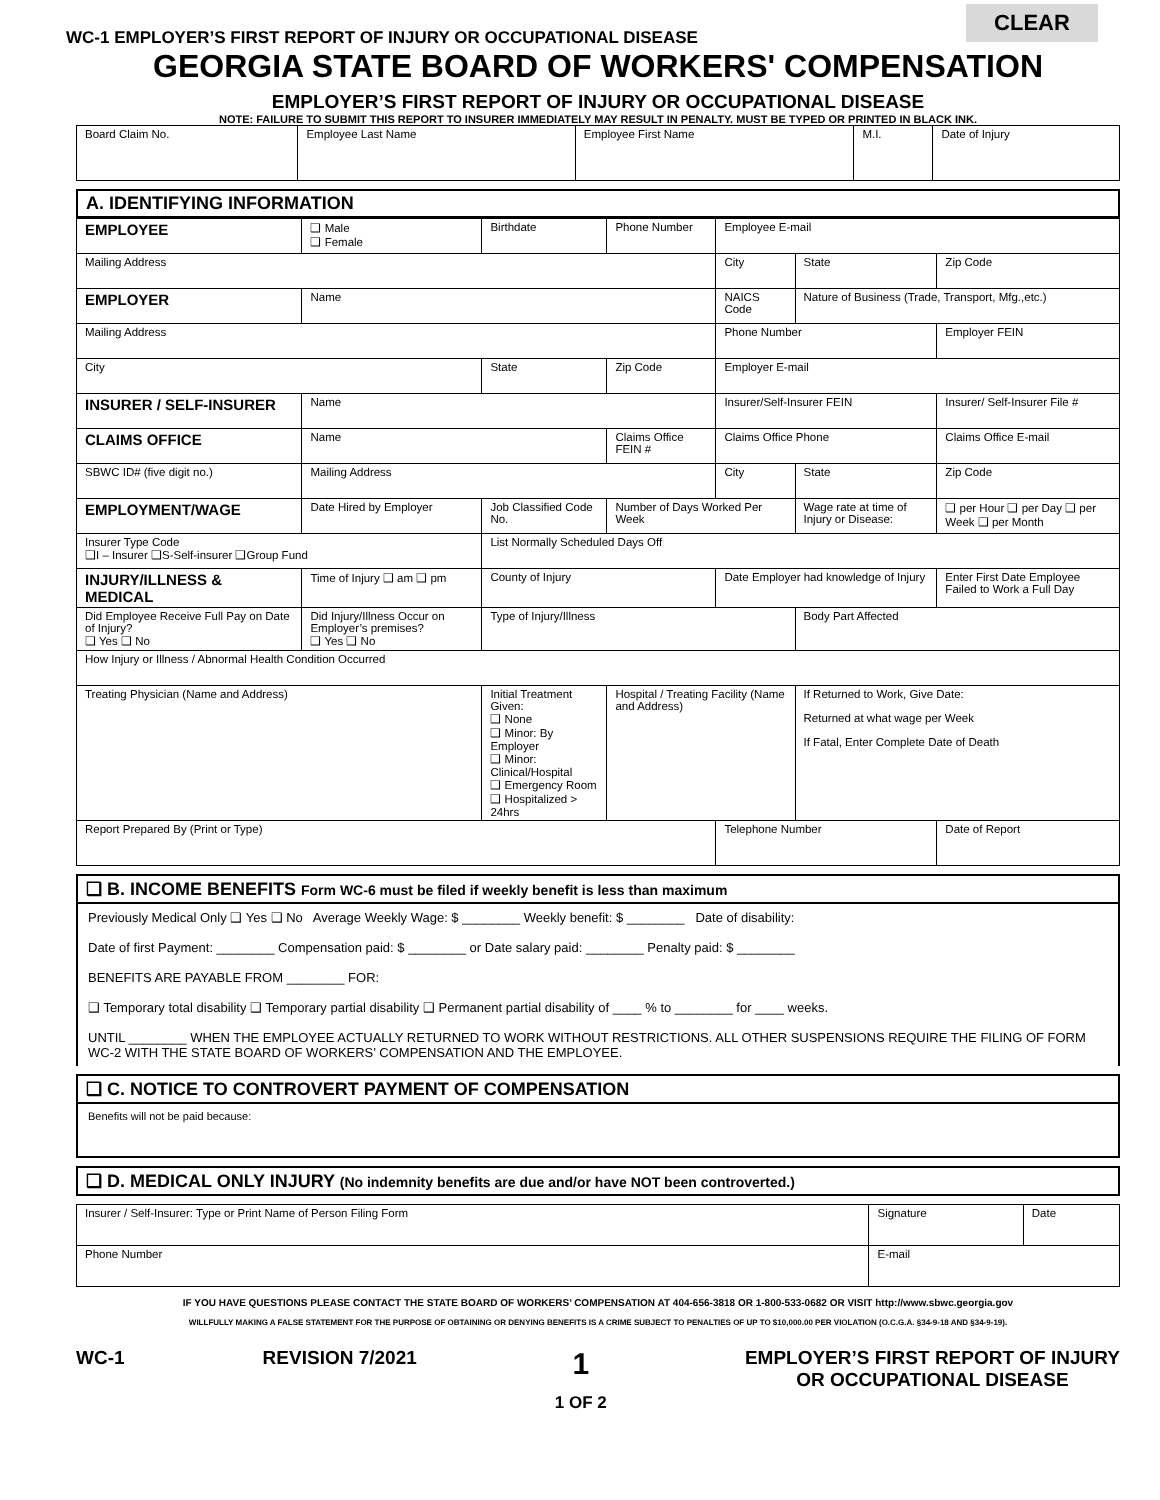CLEAR
WC-1 EMPLOYER’S FIRST REPORT OF INJURY OR OCCUPATIONAL DISEASE
GEORGIA STATE BOARD OF WORKERS' COMPENSATION
EMPLOYER’S FIRST REPORT OF INJURY OR OCCUPATIONAL DISEASE
NOTE: FAILURE TO SUBMIT THIS REPORT TO INSURER IMMEDIATELY MAY RESULT IN PENALTY. MUST BE TYPED OR PRINTED IN BLACK INK.
| Board Claim No. | Employee Last Name | Employee First Name | M.I. | Date of Injury |
A. IDENTIFYING INFORMATION
| EMPLOYEE | ❑ Male ❑ Female | Birthdate | Phone Number | Employee E-mail | | |
| Mailing Address | | | | City | State | Zip Code |
| EMPLOYER | Name | | | NAICS Code | Nature of Business (Trade, Transport, Mfg.,etc.) | |
| Mailing Address | | | | Phone Number | | Employer FEIN |
| City | | State | Zip Code | Employer E-mail | | |
| INSURER / SELF-INSURER | Name | | | Insurer/Self-Insurer FEIN | | Insurer/ Self-Insurer File # |
| CLAIMS OFFICE | Name | | Claims Office FEIN # | Claims Office Phone | | Claims Office E-mail |
| SBWC ID# (five digit no.) | Mailing Address | | | City | State | Zip Code |
| EMPLOYMENT/WAGE | Date Hired by Employer | Job Classified Code No. | Number of Days Worked Per Week | | Wage rate at time of Injury or Disease: | ❑ per Hour ❑ per Day ❑ per Week ❑ per Month |
| Insurer Type Code ❑I – Insurer ❑S-Self-insurer ❑Group Fund | | List Normally Scheduled Days Off | | | | |
| INJURY/ILLNESS & MEDICAL | Time of Injury ❑ am ❑ pm | County of Injury | | Date Employer had knowledge of Injury | | Enter First Date Employee Failed to Work a Full Day |
| Did Employee Receive Full Pay on Date of Injury? ❑ Yes ❑ No | Did Injury/Illness Occur on Employer’s premises? ❑ Yes ❑ No | Type of Injury/Illness | | | Body Part Affected | |
| How Injury or Illness / Abnormal Health Condition Occurred | | | | | | |
| Treating Physician (Name and Address) | | Initial Treatment Given: ❑ None ❑ Minor: By Employer ❑ Minor: Clinical/Hospital ❑ Emergency Room ❑ Hospitalized > 24hrs | Hospital / Treating Facility (Name and Address) | | If Returned to Work, Give Date: Returned at what wage per Week If Fatal, Enter Complete Date of Death | |
| Report Prepared By (Print or Type) | | | | Telephone Number | | Date of Report |
❑ B. INCOME BENEFITS Form WC-6 must be filed if weekly benefit is less than maximum
Previously Medical Only ❑ Yes ❑ No Average Weekly Wage: $ ________ Weekly benefit: $ ________ Date of disability:
Date of first Payment: ________ Compensation paid: $ ________ or Date salary paid: ________ Penalty paid: $ ________
BENEFITS ARE PAYABLE FROM ________ FOR:
❑ Temporary total disability ❑ Temporary partial disability ❑ Permanent partial disability of ____ % to ________ for ____ weeks.
UNTIL ________ WHEN THE EMPLOYEE ACTUALLY RETURNED TO WORK WITHOUT RESTRICTIONS. ALL OTHER SUSPENSIONS REQUIRE THE FILING OF FORM WC-2 WITH THE STATE BOARD OF WORKERS’ COMPENSATION AND THE EMPLOYEE.
❑ C. NOTICE TO CONTROVERT PAYMENT OF COMPENSATION
Benefits will not be paid because:
❑ D. MEDICAL ONLY INJURY (No indemnity benefits are due and/or have NOT been controverted.)
| Insurer / Self-Insurer: Type or Print Name of Person Filing Form | Signature | Date |
| Phone Number | E-mail | |
IF YOU HAVE QUESTIONS PLEASE CONTACT THE STATE BOARD OF WORKERS’ COMPENSATION AT 404-656-3818 OR 1-800-533-0682 OR VISIT http://www.sbwc.georgia.gov
WILLFULLY MAKING A FALSE STATEMENT FOR THE PURPOSE OF OBTAINING OR DENYING BENEFITS IS A CRIME SUBJECT TO PENALTIES OF UP TO $10,000.00 PER VIOLATION (O.C.G.A. §34-9-18 AND §34-9-19).
WC-1 REVISION 7/2021 1
1 OF 2 EMPLOYER’S FIRST REPORT OF INJURY
OR OCCUPATIONAL DISEASE